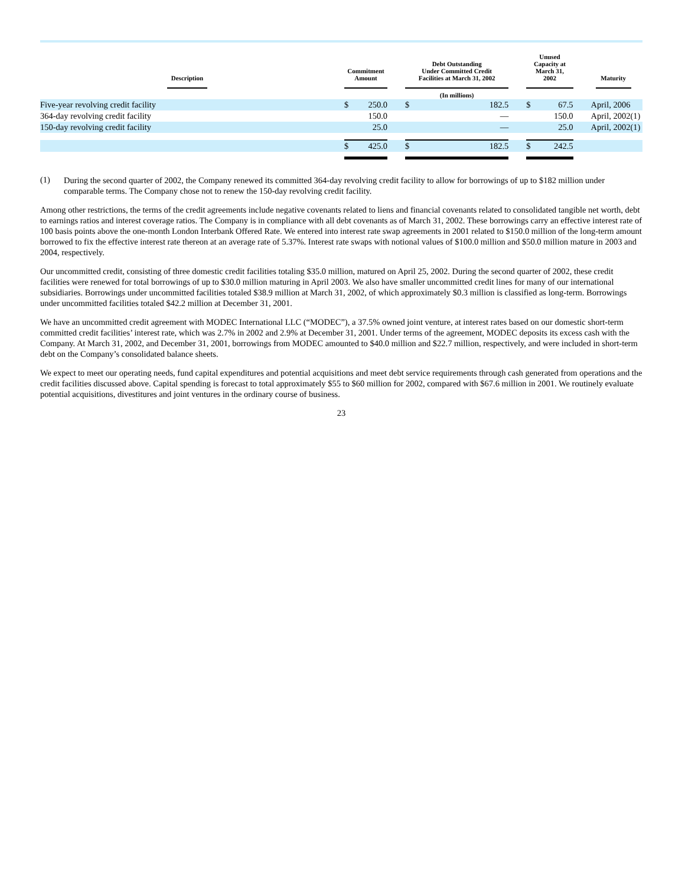| Description | | Commitment Amount | | | Debt Outstanding Under Committed Credit Facilities at March 31, 2002 | | | Unused Capacity at March 31, 2002 | | | Maturity |
| --- | --- | --- | --- | --- | --- | --- | --- | --- | --- | --- | --- |
| | | | | | (In millions) | | | | | | |
| Five-year revolving credit facility | | $ | 250.0 | | $ | 182.5 | | $ | 67.5 | | April, 2006 |
| 364-day revolving credit facility | | | 150.0 | | | — | | | 150.0 | | April, 2002(1) |
| 150-day revolving credit facility | | | 25.0 | | | — | | | 25.0 | | April, 2002(1) |
| | | $ | 425.0 | | $ | 182.5 | | $ | 242.5 | | |
(1)
During the second quarter of 2002, the Company renewed its committed 364-day revolving credit facility to allow for borrowings of up to $182 million under comparable terms. The Company chose not to renew the 150-day revolving credit facility.
Among other restrictions, the terms of the credit agreements include negative covenants related to liens and financial covenants related to consolidated tangible net worth, debt to earnings ratios and interest coverage ratios. The Company is in compliance with all debt covenants as of March 31, 2002. These borrowings carry an effective interest rate of 100 basis points above the one-month London Interbank Offered Rate. We entered into interest rate swap agreements in 2001 related to $150.0 million of the long-term amount borrowed to fix the effective interest rate thereon at an average rate of 5.37%. Interest rate swaps with notional values of $100.0 million and $50.0 million mature in 2003 and 2004, respectively.
Our uncommitted credit, consisting of three domestic credit facilities totaling $35.0 million, matured on April 25, 2002. During the second quarter of 2002, these credit facilities were renewed for total borrowings of up to $30.0 million maturing in April 2003. We also have smaller uncommitted credit lines for many of our international subsidiaries. Borrowings under uncommitted facilities totaled $38.9 million at March 31, 2002, of which approximately $0.3 million is classified as long-term. Borrowings under uncommitted facilities totaled $42.2 million at December 31, 2001.
We have an uncommitted credit agreement with MODEC International LLC (“MODEC”), a 37.5% owned joint venture, at interest rates based on our domestic short-term committed credit facilities’ interest rate, which was 2.7% in 2002 and 2.9% at December 31, 2001. Under terms of the agreement, MODEC deposits its excess cash with the Company. At March 31, 2002, and December 31, 2001, borrowings from MODEC amounted to $40.0 million and $22.7 million, respectively, and were included in short-term debt on the Company’s consolidated balance sheets.
We expect to meet our operating needs, fund capital expenditures and potential acquisitions and meet debt service requirements through cash generated from operations and the credit facilities discussed above. Capital spending is forecast to total approximately $55 to $60 million for 2002, compared with $67.6 million in 2001. We routinely evaluate potential acquisitions, divestitures and joint ventures in the ordinary course of business.
23